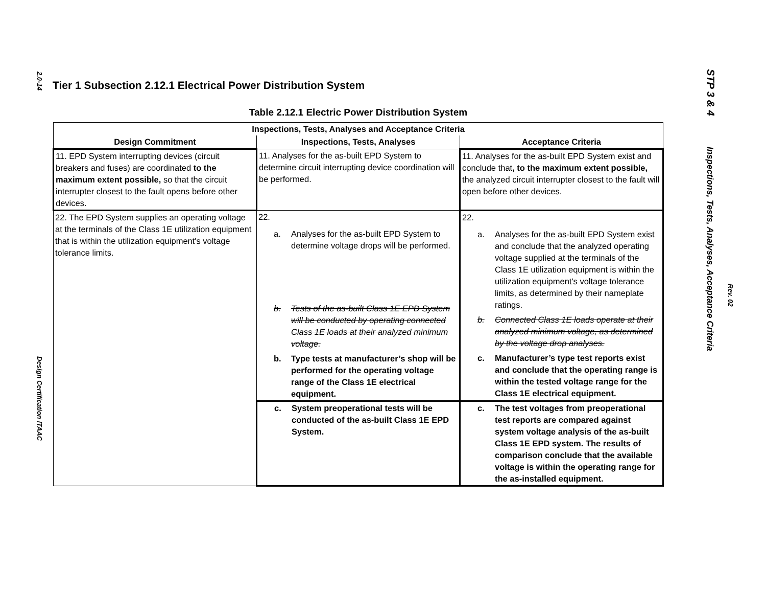2.0-14
Design Certification ITAAC
STP 3 & 4
Inspections, Tests, Analyses, Acceptance Criteria
Rev. 02
Tier 1 Subsection 2.12.1 Electrical Power Distribution System
Table 2.12.1 Electric Power Distribution System
| Inspections, Tests, Analyses and Acceptance Criteria | | |
| --- | --- | --- |
| Design Commitment | Inspections, Tests, Analyses | Acceptance Criteria |
| 11. EPD System interrupting devices (circuit breakers and fuses) are coordinated to the maximum extent possible, so that the circuit interrupter closest to the fault opens before other devices. | 11. Analyses for the as-built EPD System to determine circuit interrupting device coordination will be performed. | 11. Analyses for the as-built EPD System exist and conclude that , to the maximum extent possible, the analyzed circuit interrupter closest to the fault will open before other devices. |
| 22. The EPD System supplies an operating voltage at the terminals of the Class 1E utilization equipment that is within the utilization equipment's voltage tolerance limits. | 22. a. Analyses for the as-built EPD System to determine voltage drops will be performed. b. Tests of the as-built Class 1E EPD System will be conducted by operating connected Class 1E loads at their analyzed minimum voltage. b. Type tests at manufacturer’s shop will be performed for the operating voltage range of the Class 1E electrical equipment. | 22. a. Analyses for the as-built EPD System exist and conclude that the analyzed operating voltage supplied at the terminals of the Class 1E utilization equipment is within the utilization equipment's voltage tolerance limits, as determined by their nameplate ratings. b. Connected Class 1E loads operate at their analyzed minimum voltage, as determined by the voltage drop analyses. c. Manufacturer’s type test reports exist and conclude that the operating range is within the tested voltage range for the Class 1E electrical equipment. |
| | c. System preoperational tests will be conducted of the as-built Class 1E EPD System. | c. The test voltages from preoperational test reports are compared against system voltage analysis of the as-built Class 1E EPD system. The results of comparison conclude that the available voltage is within the operating range for the as-installed equipment. |